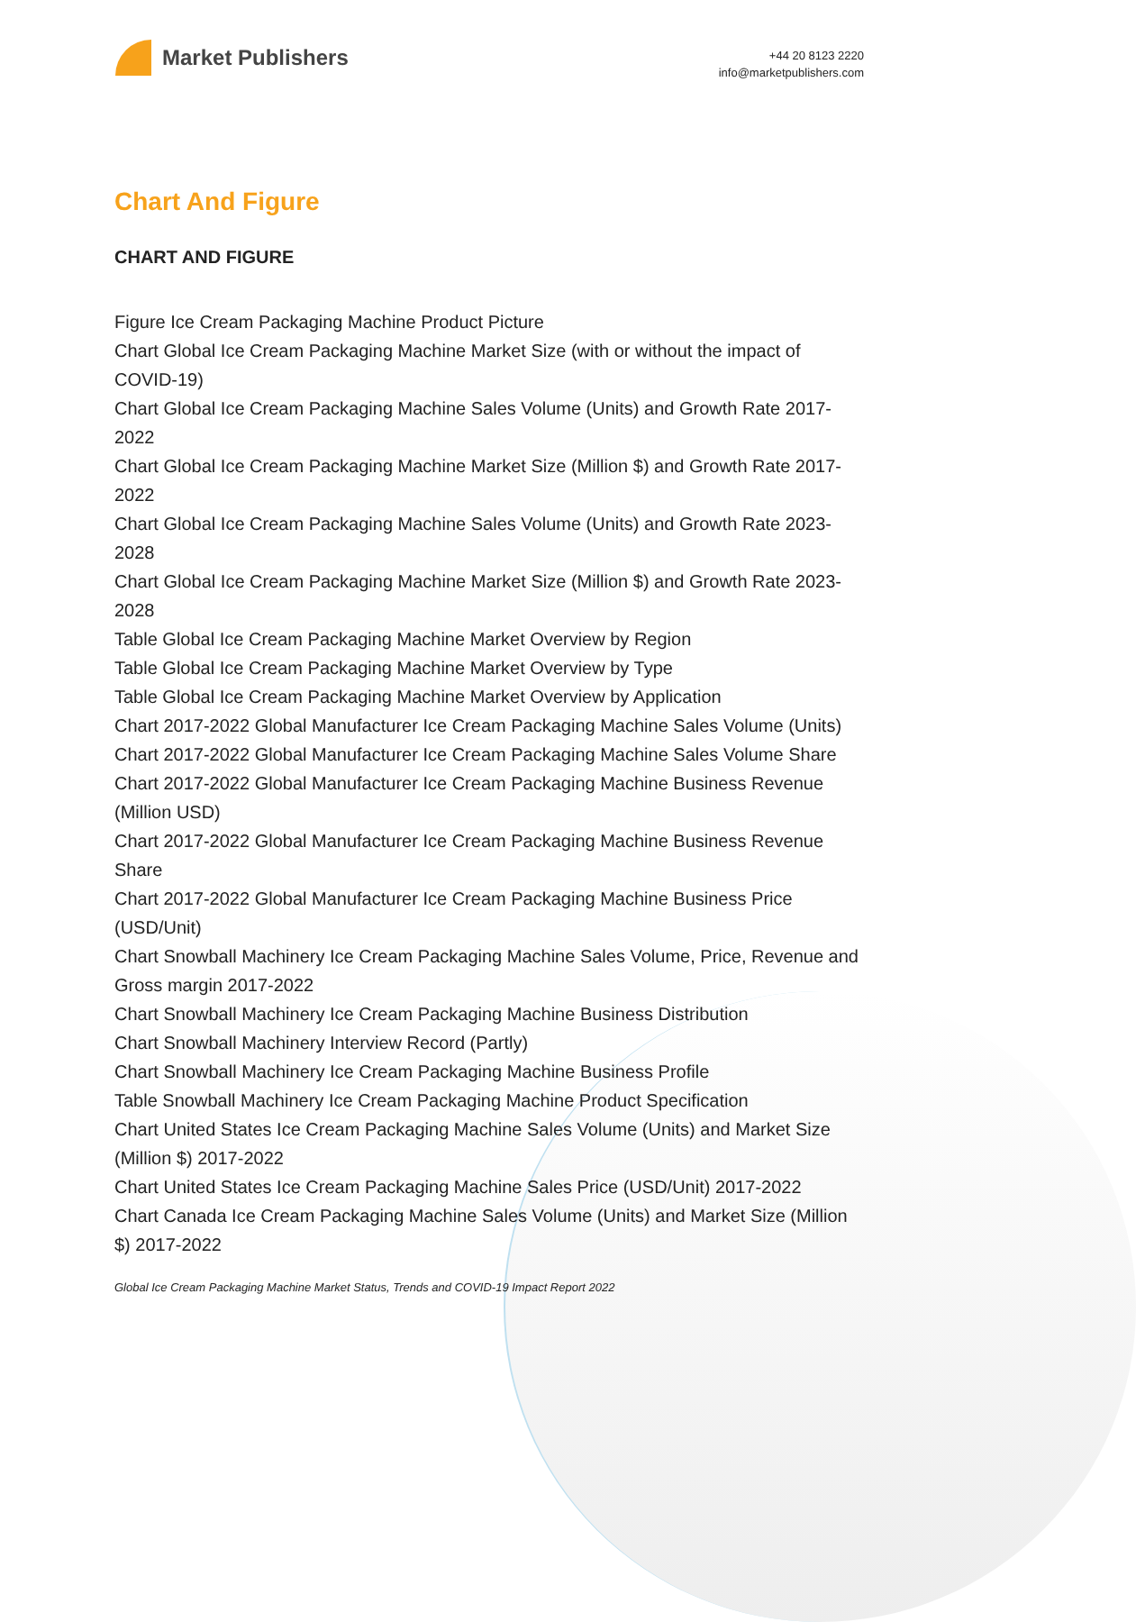Market Publishers
+44 20 8123 2220
info@marketpublishers.com
Chart And Figure
CHART AND FIGURE
Figure Ice Cream Packaging Machine Product Picture
Chart Global Ice Cream Packaging Machine Market Size (with or without the impact of COVID-19)
Chart Global Ice Cream Packaging Machine Sales Volume (Units) and Growth Rate 2017-2022
Chart Global Ice Cream Packaging Machine Market Size (Million $) and Growth Rate 2017-2022
Chart Global Ice Cream Packaging Machine Sales Volume (Units) and Growth Rate 2023-2028
Chart Global Ice Cream Packaging Machine Market Size (Million $) and Growth Rate 2023-2028
Table Global Ice Cream Packaging Machine Market Overview by Region
Table Global Ice Cream Packaging Machine Market Overview by Type
Table Global Ice Cream Packaging Machine Market Overview by Application
Chart 2017-2022 Global Manufacturer Ice Cream Packaging Machine Sales Volume (Units)
Chart 2017-2022 Global Manufacturer Ice Cream Packaging Machine Sales Volume Share
Chart 2017-2022 Global Manufacturer Ice Cream Packaging Machine Business Revenue (Million USD)
Chart 2017-2022 Global Manufacturer Ice Cream Packaging Machine Business Revenue Share
Chart 2017-2022 Global Manufacturer Ice Cream Packaging Machine Business Price (USD/Unit)
Chart Snowball Machinery Ice Cream Packaging Machine Sales Volume, Price, Revenue and Gross margin 2017-2022
Chart Snowball Machinery Ice Cream Packaging Machine Business Distribution
Chart Snowball Machinery Interview Record (Partly)
Chart Snowball Machinery Ice Cream Packaging Machine Business Profile
Table Snowball Machinery Ice Cream Packaging Machine Product Specification
Chart United States Ice Cream Packaging Machine Sales Volume (Units) and Market Size (Million $) 2017-2022
Chart United States Ice Cream Packaging Machine Sales Price (USD/Unit) 2017-2022
Chart Canada Ice Cream Packaging Machine Sales Volume (Units) and Market Size (Million $) 2017-2022
Global Ice Cream Packaging Machine Market Status, Trends and COVID-19 Impact Report 2022